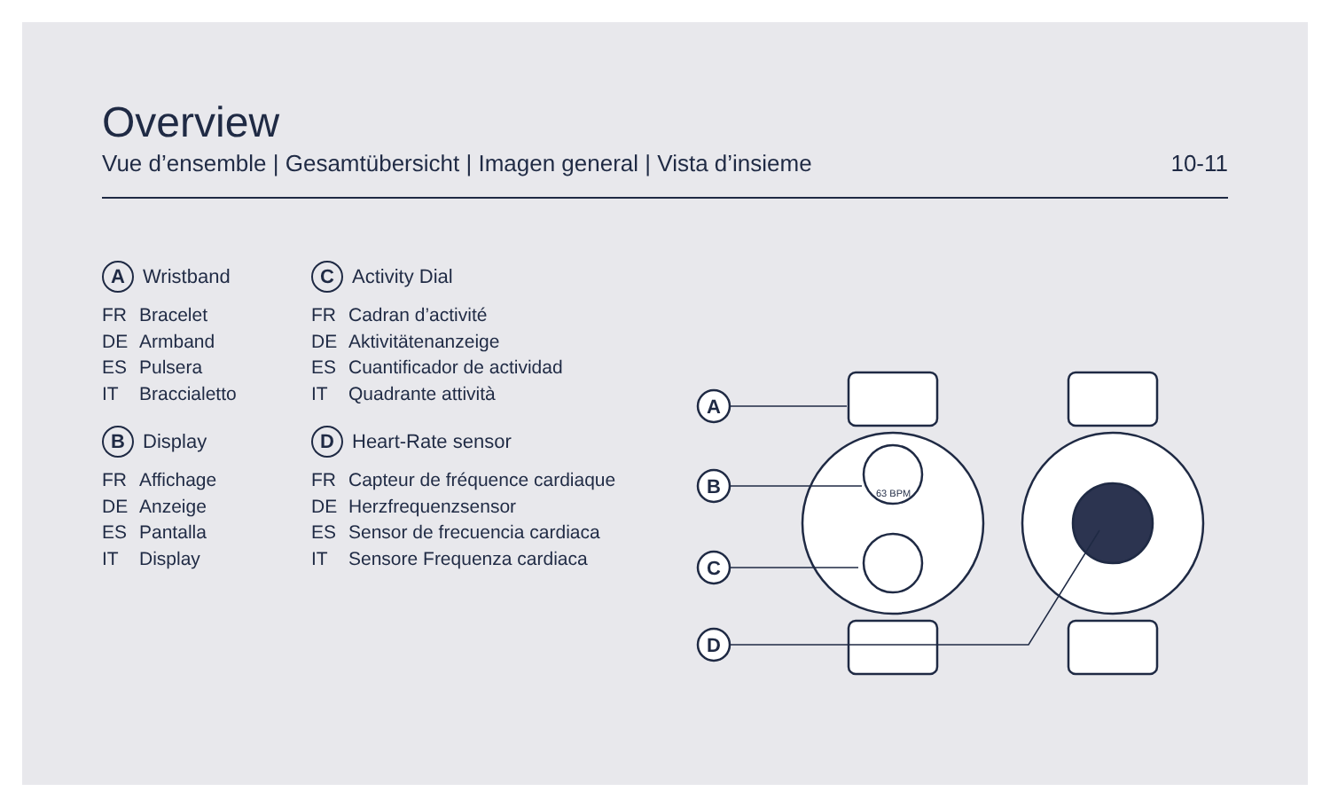Overview
Vue d’ensemble | Gesamtübersicht | Imagen general | Vista d’insieme 10-11
A Wristband
FR Bracelet
DE Armband
ES Pulsera
IT Braccialetto
B Display
FR Affichage
DE Anzeige
ES Pantalla
IT Display
C Activity Dial
FR Cadran d’activité
DE Aktivitätenanzeige
ES Cuantificador de actividad
IT Quadrante attività
D Heart-Rate sensor
FR Capteur de fréquence cardiaque
DE Herzfrequenzsensor
ES Sensor de frecuencia cardiaca
IT Sensore Frequenza cardiaca
63 BPM
A
B
C
D